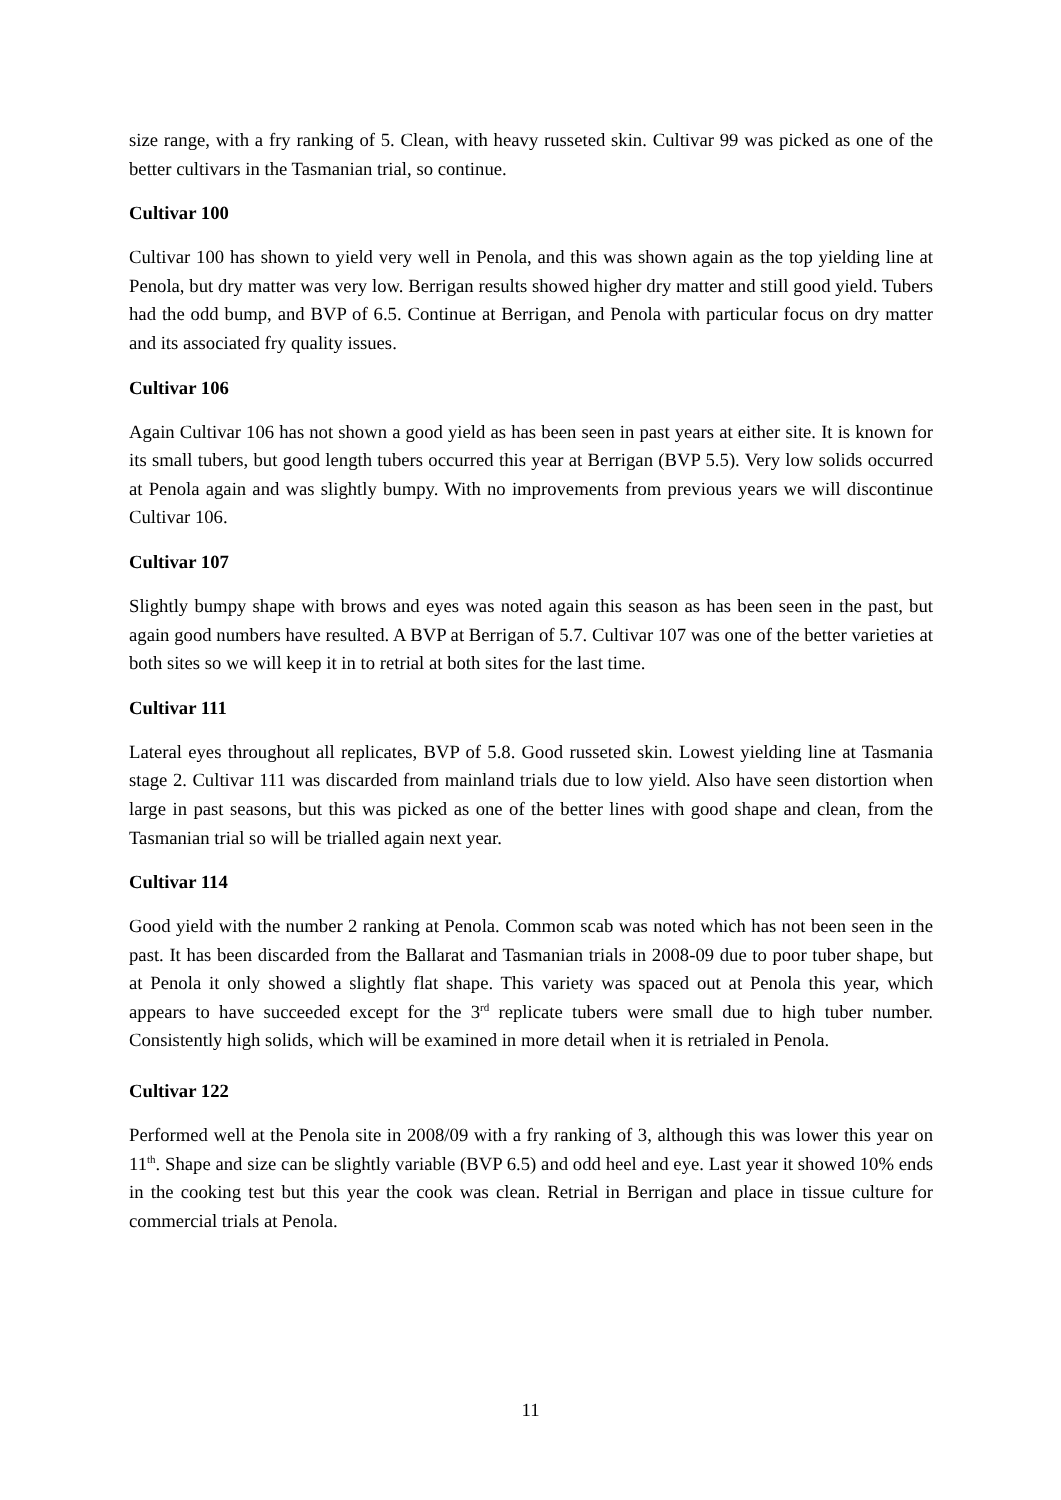size range, with a fry ranking of 5. Clean, with heavy russeted skin. Cultivar 99 was picked as one of the better cultivars in the Tasmanian trial, so continue.
Cultivar 100
Cultivar 100 has shown to yield very well in Penola, and this was shown again as the top yielding line at Penola, but dry matter was very low. Berrigan results showed higher dry matter and still good yield. Tubers had the odd bump, and BVP of 6.5. Continue at Berrigan, and Penola with particular focus on dry matter and its associated fry quality issues.
Cultivar 106
Again Cultivar 106 has not shown a good yield as has been seen in past years at either site. It is known for its small tubers, but good length tubers occurred this year at Berrigan (BVP 5.5). Very low solids occurred at Penola again and was slightly bumpy. With no improvements from previous years we will discontinue Cultivar 106.
Cultivar 107
Slightly bumpy shape with brows and eyes was noted again this season as has been seen in the past, but again good numbers have resulted. A BVP at Berrigan of 5.7. Cultivar 107 was one of the better varieties at both sites so we will keep it in to retrial at both sites for the last time.
Cultivar 111
Lateral eyes throughout all replicates, BVP of 5.8. Good russeted skin. Lowest yielding line at Tasmania stage 2. Cultivar 111 was discarded from mainland trials due to low yield. Also have seen distortion when large in past seasons, but this was picked as one of the better lines with good shape and clean, from the Tasmanian trial so will be trialled again next year.
Cultivar 114
Good yield with the number 2 ranking at Penola. Common scab was noted which has not been seen in the past. It has been discarded from the Ballarat and Tasmanian trials in 2008-09 due to poor tuber shape, but at Penola it only showed a slightly flat shape. This variety was spaced out at Penola this year, which appears to have succeeded except for the 3<sup>rd</sup> replicate tubers were small due to high tuber number. Consistently high solids, which will be examined in more detail when it is retrialed in Penola.
Cultivar 122
Performed well at the Penola site in 2008/09 with a fry ranking of 3, although this was lower this year on 11<sup>th</sup>. Shape and size can be slightly variable (BVP 6.5) and odd heel and eye. Last year it showed 10% ends in the cooking test but this year the cook was clean. Retrial in Berrigan and place in tissue culture for commercial trials at Penola.
11